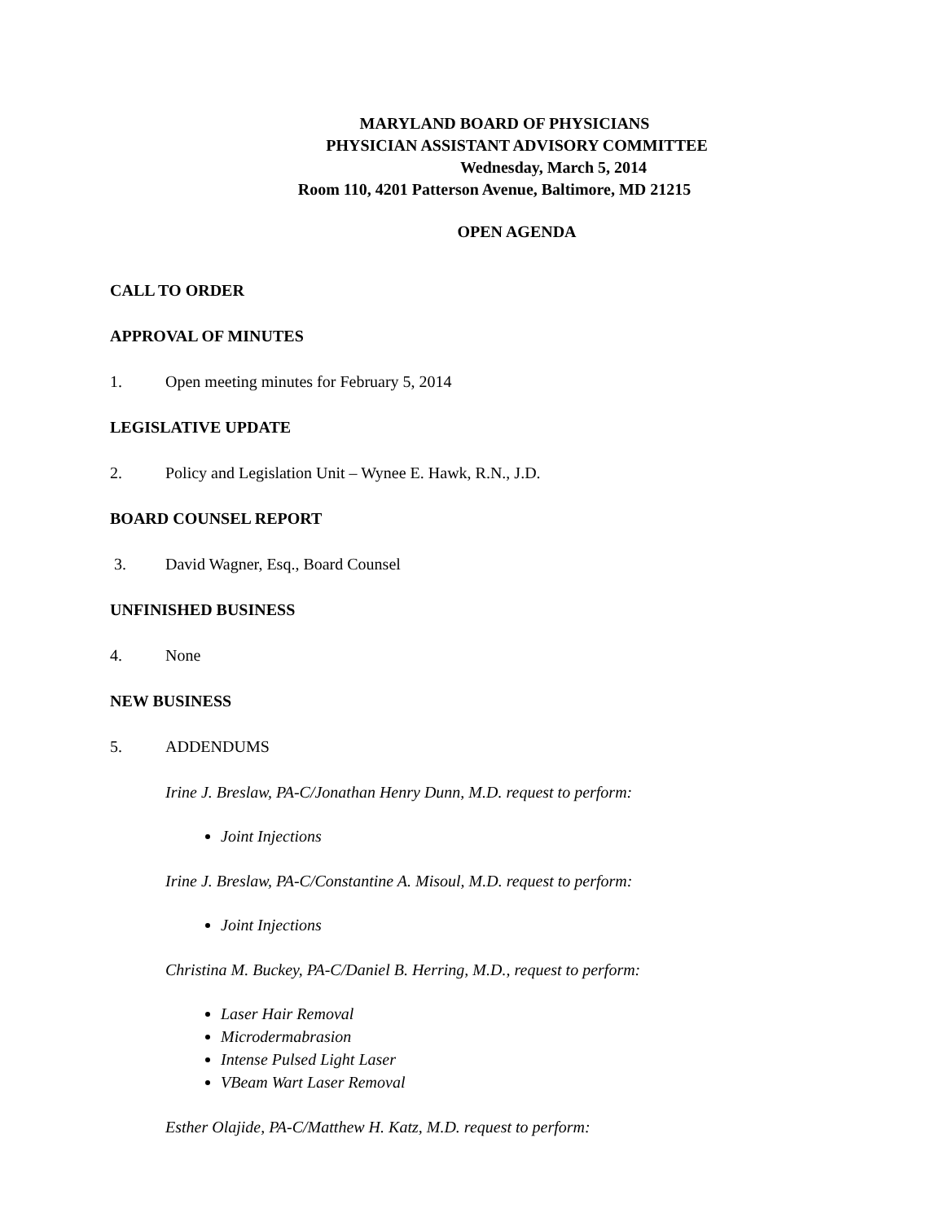MARYLAND BOARD OF PHYSICIANS
PHYSICIAN ASSISTANT ADVISORY COMMITTEE
Wednesday, March 5, 2014
Room 110, 4201 Patterson Avenue, Baltimore, MD 21215
OPEN AGENDA
CALL TO ORDER
APPROVAL OF MINUTES
1. Open meeting minutes for February 5, 2014
LEGISLATIVE UPDATE
2. Policy and Legislation Unit – Wynee E. Hawk, R.N., J.D.
BOARD COUNSEL REPORT
3. David Wagner, Esq., Board Counsel
UNFINISHED BUSINESS
4. None
NEW BUSINESS
5. ADDENDUMS
Irine J. Breslaw, PA-C/Jonathan Henry Dunn, M.D. request to perform:
Joint Injections
Irine J. Breslaw, PA-C/Constantine A. Misoul, M.D. request to perform:
Joint Injections
Christina M. Buckey, PA-C/Daniel B. Herring, M.D., request to perform:
Laser Hair Removal
Microdermabrasion
Intense Pulsed Light Laser
VBeam Wart Laser Removal
Esther Olajide, PA-C/Matthew H. Katz, M.D. request to perform: